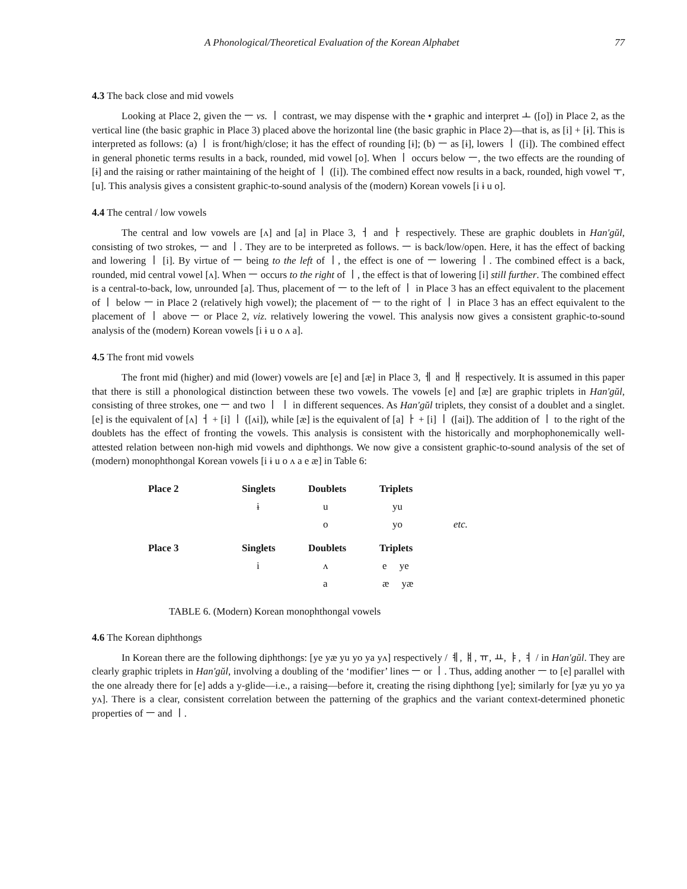A Phonological/Theoretical Evaluation of the Korean Alphabet 77
4.3 The back close and mid vowels
Looking at Place 2, given the ㅡ vs. ㅣ contrast, we may dispense with the • graphic and interpret ㅗ ([o]) in Place 2, as the vertical line (the basic graphic in Place 3) placed above the horizontal line (the basic graphic in Place 2)—that is, as [i] + [ɨ]. This is interpreted as follows: (a) ㅣ is front/high/close; it has the effect of rounding [ɨ]; (b) ㅡ as [ɨ], lowers ㅣ ([i]). The combined effect in general phonetic terms results in a back, rounded, mid vowel [o]. When ㅣ occurs below ㅡ, the two effects are the rounding of [ɨ] and the raising or rather maintaining of the height of ㅣ ([i]). The combined effect now results in a back, rounded, high vowel ㅜ, [u]. This analysis gives a consistent graphic-to-sound analysis of the (modern) Korean vowels [i ɨ u o].
4.4 The central / low vowels
The central and low vowels are [ʌ] and [a] in Place 3, ㅓ and ㅏ respectively. These are graphic doublets in Han'gŭl, consisting of two strokes, ㅡ and ㅣ. They are to be interpreted as follows. ㅡ is back/low/open. Here, it has the effect of backing and lowering ㅣ [i]. By virtue of ㅡ being to the left of ㅣ, the effect is one of ㅡ lowering ㅣ. The combined effect is a back, rounded, mid central vowel [ʌ]. When ㅡ occurs to the right of ㅣ, the effect is that of lowering [i] still further. The combined effect is a central-to-back, low, unrounded [a]. Thus, placement of ㅡ to the left of ㅣ in Place 3 has an effect equivalent to the placement of ㅣ below ㅡ in Place 2 (relatively high vowel); the placement of ㅡ to the right of ㅣ in Place 3 has an effect equivalent to the placement of ㅣ above ㅡ or Place 2, viz. relatively lowering the vowel. This analysis now gives a consistent graphic-to-sound analysis of the (modern) Korean vowels [i ɨ u o ʌ a].
4.5 The front mid vowels
The front mid (higher) and mid (lower) vowels are [e] and [æ] in Place 3, ㅔ and ㅐ respectively. It is assumed in this paper that there is still a phonological distinction between these two vowels. The vowels [e] and [æ] are graphic triplets in Han'gŭl, consisting of three strokes, one ㅡ and two ㅣ ㅣ in different sequences. As Han'gŭl triplets, they consist of a doublet and a singlet. [e] is the equivalent of [ʌ] ㅓ + [i] ㅣ ([ʌi]), while [æ] is the equivalent of [a] ㅏ + [i] ㅣ ([ai]). The addition of ㅣ to the right of the doublets has the effect of fronting the vowels. This analysis is consistent with the historically and morphophonemically well-attested relation between non-high mid vowels and diphthongs. We now give a consistent graphic-to-sound analysis of the set of (modern) monophthongal Korean vowels [i ɨ u o ʌ a e æ] in Table 6:
| Place 2 | Singlets | Doublets | Triplets | |
| | ɨ | u | yu | |
| | | o | yo | etc. |
| Place 3 | Singlets | Doublets | Triplets | |
| | i | ʌ | e ye | |
| | | a | æ yæ | |
TABLE 6. (Modern) Korean monophthongal vowels
4.6 The Korean diphthongs
In Korean there are the following diphthongs: [ye yæ yu yo ya yʌ] respectively / ㅖ, ㅒ, ㅠ, ㅛ, ㅑ, ㅕ / in Han'gŭl. They are clearly graphic triplets in Han'gŭl, involving a doubling of the ‘modifier’ lines ㅡ or ㅣ. Thus, adding another ㅡ to [e] parallel with the one already there for [e] adds a y-glide—i.e., a raising—before it, creating the rising diphthong [ye]; similarly for [yæ yu yo ya yʌ]. There is a clear, consistent correlation between the patterning of the graphics and the variant context-determined phonetic properties of ㅡ and ㅣ.